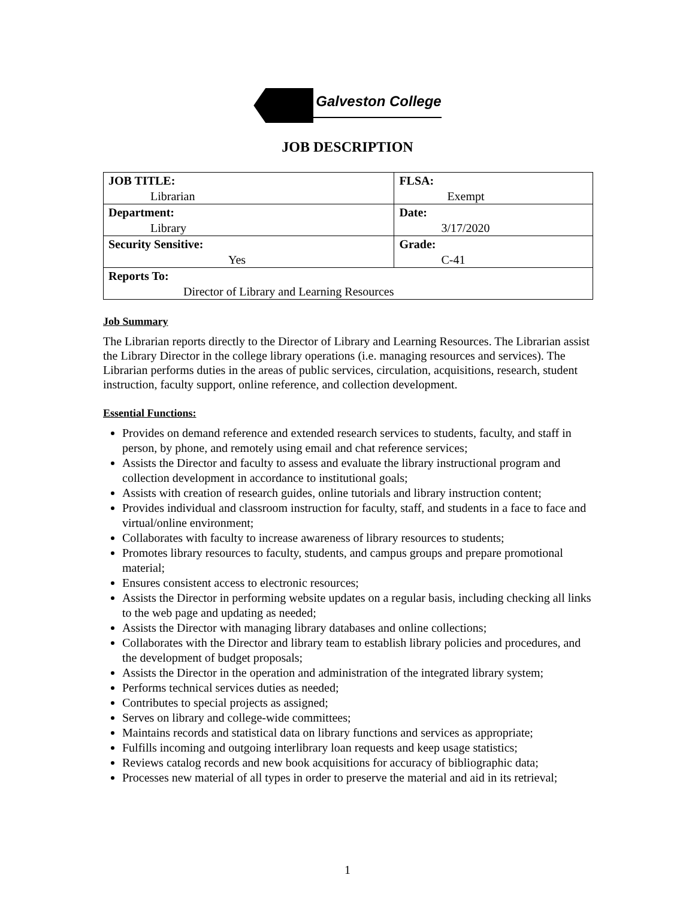Galveston College
JOB DESCRIPTION
| JOB TITLE: Librarian | FLSA: Exempt |
| Department: Library | Date: 3/17/2020 |
| Security Sensitive: Yes | Grade: C-41 |
| Reports To: Director of Library and Learning Resources | |
Job Summary
The Librarian reports directly to the Director of Library and Learning Resources. The Librarian assist the Library Director in the college library operations (i.e. managing resources and services). The Librarian performs duties in the areas of public services, circulation, acquisitions, research, student instruction, faculty support, online reference, and collection development.
Essential Functions:
Provides on demand reference and extended research services to students, faculty, and staff in person, by phone, and remotely using email and chat reference services;
Assists the Director and faculty to assess and evaluate the library instructional program and collection development in accordance to institutional goals;
Assists with creation of research guides, online tutorials and library instruction content;
Provides individual and classroom instruction for faculty, staff, and students in a face to face and virtual/online environment;
Collaborates with faculty to increase awareness of library resources to students;
Promotes library resources to faculty, students, and campus groups and prepare promotional material;
Ensures consistent access to electronic resources;
Assists the Director in performing website updates on a regular basis, including checking all links to the web page and updating as needed;
Assists the Director with managing library databases and online collections;
Collaborates with the Director and library team to establish library policies and procedures, and the development of budget proposals;
Assists the Director in the operation and administration of the integrated library system;
Performs technical services duties as needed;
Contributes to special projects as assigned;
Serves on library and college-wide committees;
Maintains records and statistical data on library functions and services as appropriate;
Fulfills incoming and outgoing interlibrary loan requests and keep usage statistics;
Reviews catalog records and new book acquisitions for accuracy of bibliographic data;
Processes new material of all types in order to preserve the material and aid in its retrieval;
1